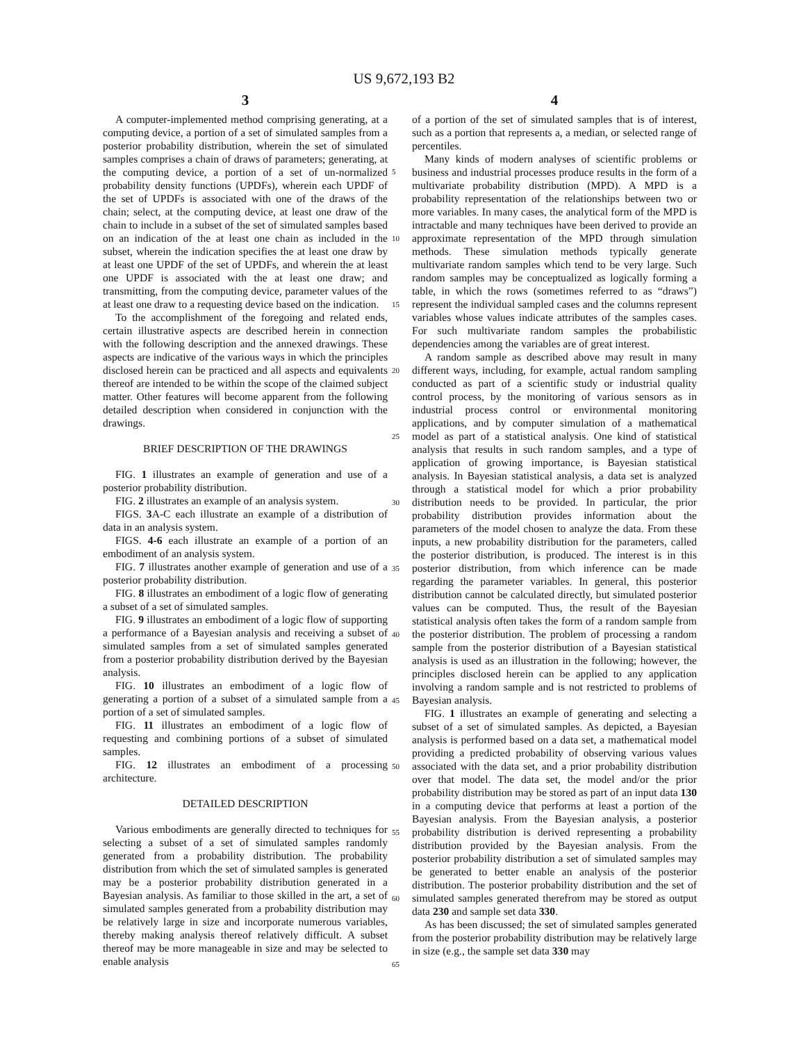US 9,672,193 B2
3
A computer-implemented method comprising generating, at a computing device, a portion of a set of simulated samples from a posterior probability distribution, wherein the set of simulated samples comprises a chain of draws of parameters; generating, at the computing device, a portion of a set of un-normalized probability density functions (UPDFs), wherein each UPDF of the set of UPDFs is associated with one of the draws of the chain; select, at the computing device, at least one draw of the chain to include in a subset of the set of simulated samples based on an indication of the at least one chain as included in the subset, wherein the indication specifies the at least one draw by at least one UPDF of the set of UPDFs, and wherein the at least one UPDF is associated with the at least one draw; and transmitting, from the computing device, parameter values of the at least one draw to a requesting device based on the indication.
To the accomplishment of the foregoing and related ends, certain illustrative aspects are described herein in connection with the following description and the annexed drawings. These aspects are indicative of the various ways in which the principles disclosed herein can be practiced and all aspects and equivalents thereof are intended to be within the scope of the claimed subject matter. Other features will become apparent from the following detailed description when considered in conjunction with the drawings.
BRIEF DESCRIPTION OF THE DRAWINGS
FIG. 1 illustrates an example of generation and use of a posterior probability distribution.
FIG. 2 illustrates an example of an analysis system.
FIGS. 3 A-C each illustrate an example of a distribution of data in an analysis system.
FIGS. 4-6 each illustrate an example of a portion of an embodiment of an analysis system.
FIG. 7 illustrates another example of generation and use of a posterior probability distribution.
FIG. 8 illustrates an embodiment of a logic flow of generating a subset of a set of simulated samples.
FIG. 9 illustrates an embodiment of a logic flow of supporting a performance of a Bayesian analysis and receiving a subset of simulated samples from a set of simulated samples generated from a posterior probability distribution derived by the Bayesian analysis.
FIG. 10 illustrates an embodiment of a logic flow of generating a portion of a subset of a simulated sample from a portion of a set of simulated samples.
FIG. 11 illustrates an embodiment of a logic flow of requesting and combining portions of a subset of simulated samples.
FIG. 12 illustrates an embodiment of a processing architecture.
DETAILED DESCRIPTION
Various embodiments are generally directed to techniques for selecting a subset of a set of simulated samples randomly generated from a probability distribution. The probability distribution from which the set of simulated samples is generated may be a posterior probability distribution generated in a Bayesian analysis. As familiar to those skilled in the art, a set of simulated samples generated from a probability distribution may be relatively large in size and incorporate numerous variables, thereby making analysis thereof relatively difficult. A subset thereof may be more manageable in size and may be selected to enable analysis
4
of a portion of the set of simulated samples that is of interest, such as a portion that represents a, a median, or selected range of percentiles.
Many kinds of modern analyses of scientific problems or business and industrial processes produce results in the form of a multivariate probability distribution (MPD). A MPD is a probability representation of the relationships between two or more variables. In many cases, the analytical form of the MPD is intractable and many techniques have been derived to provide an approximate representation of the MPD through simulation methods. These simulation methods typically generate multivariate random samples which tend to be very large. Such random samples may be conceptualized as logically forming a table, in which the rows (sometimes referred to as “draws”) represent the individual sampled cases and the columns represent variables whose values indicate attributes of the samples cases. For such multivariate random samples the probabilistic dependencies among the variables are of great interest.
A random sample as described above may result in many different ways, including, for example, actual random sampling conducted as part of a scientific study or industrial quality control process, by the monitoring of various sensors as in industrial process control or environmental monitoring applications, and by computer simulation of a mathematical model as part of a statistical analysis. One kind of statistical analysis that results in such random samples, and a type of application of growing importance, is Bayesian statistical analysis. In Bayesian statistical analysis, a data set is analyzed through a statistical model for which a prior probability distribution needs to be provided. In particular, the prior probability distribution provides information about the parameters of the model chosen to analyze the data. From these inputs, a new probability distribution for the parameters, called the posterior distribution, is produced. The interest is in this posterior distribution, from which inference can be made regarding the parameter variables. In general, this posterior distribution cannot be calculated directly, but simulated posterior values can be computed. Thus, the result of the Bayesian statistical analysis often takes the form of a random sample from the posterior distribution. The problem of processing a random sample from the posterior distribution of a Bayesian statistical analysis is used as an illustration in the following; however, the principles disclosed herein can be applied to any application involving a random sample and is not restricted to problems of Bayesian analysis.
FIG. 1 illustrates an example of generating and selecting a subset of a set of simulated samples. As depicted, a Bayesian analysis is performed based on a data set, a mathematical model providing a predicted probability of observing various values associated with the data set, and a prior probability distribution over that model. The data set, the model and/or the prior probability distribution may be stored as part of an input data 130 in a computing device that performs at least a portion of the Bayesian analysis. From the Bayesian analysis, a posterior probability distribution is derived representing a probability distribution provided by the Bayesian analysis. From the posterior probability distribution a set of simulated samples may be generated to better enable an analysis of the posterior distribution. The posterior probability distribution and the set of simulated samples generated therefrom may be stored as output data 230 and sample set data 330.
As has been discussed; the set of simulated samples generated from the posterior probability distribution may be relatively large in size (e.g., the sample set data 330 may
5
10
15
20
25
30
35
40
45
50
55
60
65